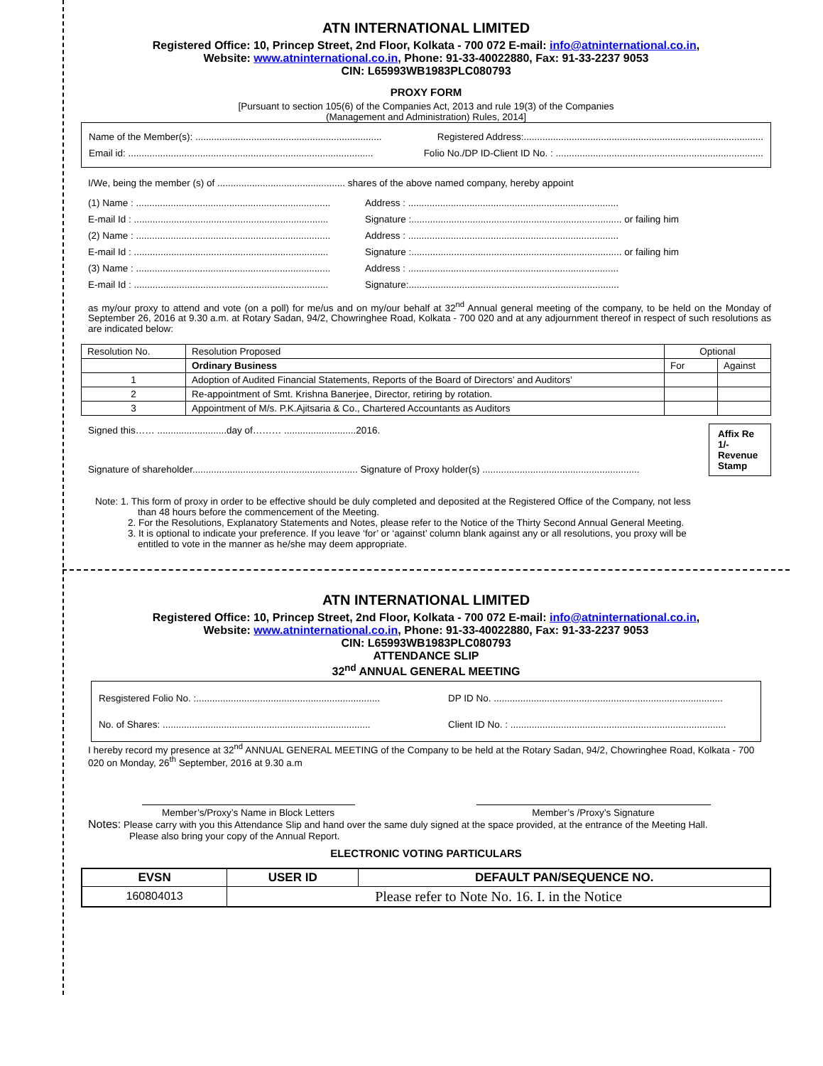ATN INTERNATIONAL LIMITED
Registered Office: 10, Princep Street, 2nd Floor, Kolkata - 700 072 E-mail: info@atninternational.co.in,
Website: www.atninternational.co.in, Phone: 91-33-40022880, Fax: 91-33-2237 9053
CIN: L65993WB1983PLC080793
PROXY FORM
[Pursuant to section 105(6) of the Companies Act, 2013 and rule 19(3) of the Companies
(Management and Administration) Rules, 2014]
Name of the Member(s): ...................................................................... Registered Address:..........................................................................................
Email id: ............................................................................................ Folio No./DP ID-Client ID No. : ..............................................................................
I/We, being the member (s) of ................................................ shares of the above named company, hereby appoint
(1) Name : ......................................................................... Address : ...............................................................................
E-mail Id : ......................................................................... Signature :............................................................................... or failing him
(2) Name : ......................................................................... Address : ...............................................................................
E-mail Id : ......................................................................... Signature :............................................................................... or failing him
(3) Name : ......................................................................... Address : ...............................................................................
E-mail Id : ......................................................................... Signature:...............................................................................
as my/our proxy to attend and vote (on a poll) for me/us and on my/our behalf at 32<sup>nd</sup> Annual general meeting of the company, to be held on the Monday of September 26, 2016 at 9.30 a.m. at Rotary Sadan, 94/2, Chowringhee Road, Kolkata - 700 020 and at any adjournment thereof in respect of such resolutions as are indicated below:
| Resolution No. | Resolution Proposed | Optional | |
| | Ordinary Business | For | Against |
| 1 | Adoption of Audited Financial Statements, Reports of the Board of Directors’ and Auditors’ | | |
| 2 | Re-appointment of Smt. Krishna Banerjee, Director, retiring by rotation. | | |
| 3 | Appointment of M/s. P.K.Ajitsaria & Co., Chartered Accountants as Auditors | | |
Signed this…… ..........................day of……… ...........................2016.
Signature of shareholder.............................................................. Signature of Proxy holder(s) ...........................................................
Affix Re 1/- Revenue Stamp
Note: 1. This form of proxy in order to be effective should be duly completed and deposited at the Registered Office of the Company, not less
than 48 hours before the commencement of the Meeting.
2. For the Resolutions, Explanatory Statements and Notes, please refer to the Notice of the Thirty Second Annual General Meeting.
3. It is optional to indicate your preference. If you leave ‘for’ or ‘against’ column blank against any or all resolutions, you proxy will be
entitled to vote in the manner as he/she may deem appropriate.
ATN INTERNATIONAL LIMITED
Registered Office: 10, Princep Street, 2nd Floor, Kolkata - 700 072 E-mail: info@atninternational.co.in,
Website: www.atninternational.co.in, Phone: 91-33-40022880, Fax: 91-33-2237 9053
CIN: L65993WB1983PLC080793
ATTENDANCE SLIP
32<sup>nd</sup> ANNUAL GENERAL MEETING
Resgistered Folio No. :..................................................................... DP ID No. ......................................................................................
No. of Shares: .............................................................................. Client ID No. : .................................................................................
I hereby record my presence at 32<sup>nd</sup> ANNUAL GENERAL MEETING of the Company to be held at the Rotary Sadan, 94/2, Chowringhee Road, Kolkata - 700 020 on Monday, 26<sup>th</sup> September, 2016 at 9.30 a.m
Member’s/Proxy’s Name in Block Letters
Member’s /Proxy’s Signature
Notes: Please carry with you this Attendance Slip and hand over the same duly signed at the space provided, at the entrance of the Meeting Hall.
Please also bring your copy of the Annual Report.
ELECTRONIC VOTING PARTICULARS
| EVSN | USER ID | DEFAULT PAN/SEQUENCE NO. |
| --- | --- | --- |
| 160804013 | Please refer to Note No. 16. I. in the Notice | |